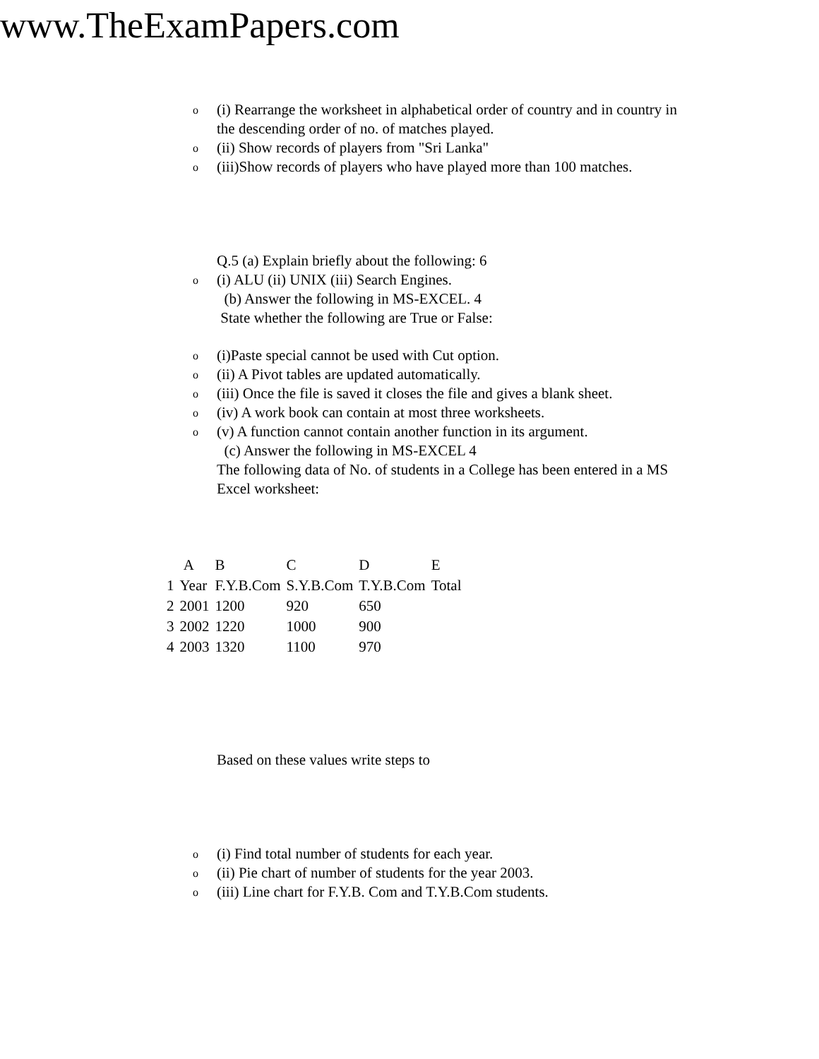www.TheExamPapers.com
o (i) Rearrange the worksheet in alphabetical order of country and in country in the descending order of no. of matches played.
o (ii) Show records of players from "Sri Lanka"
o (iii)Show records of players who have played more than 100 matches.
Q.5 (a) Explain briefly about the following: 6
o (i) ALU (ii) UNIX (iii) Search Engines.
(b) Answer the following in MS-EXCEL. 4
State whether the following are True or False:
o (i)Paste special cannot be used with Cut option.
o (ii) A Pivot tables are updated automatically.
o (iii) Once the file is saved it closes the file and gives a blank sheet.
o (iv) A work book can contain at most three worksheets.
o (v) A function cannot contain another function in its argument.
(c) Answer the following in MS-EXCEL 4
The following data of No. of students in a College has been entered in a MS Excel worksheet:
| | A | B | C | D | E |
| 1 | Year | F.Y.B.Com | S.Y.B.Com | T.Y.B.Com | Total |
| 2 | 2001 | 1200 | 920 | 650 | |
| 3 | 2002 | 1220 | 1000 | 900 | |
| 4 | 2003 | 1320 | 1100 | 970 | |
Based on these values write steps to
o (i) Find total number of students for each year.
o (ii) Pie chart of number of students for the year 2003.
o (iii) Line chart for F.Y.B. Com and T.Y.B.Com students.